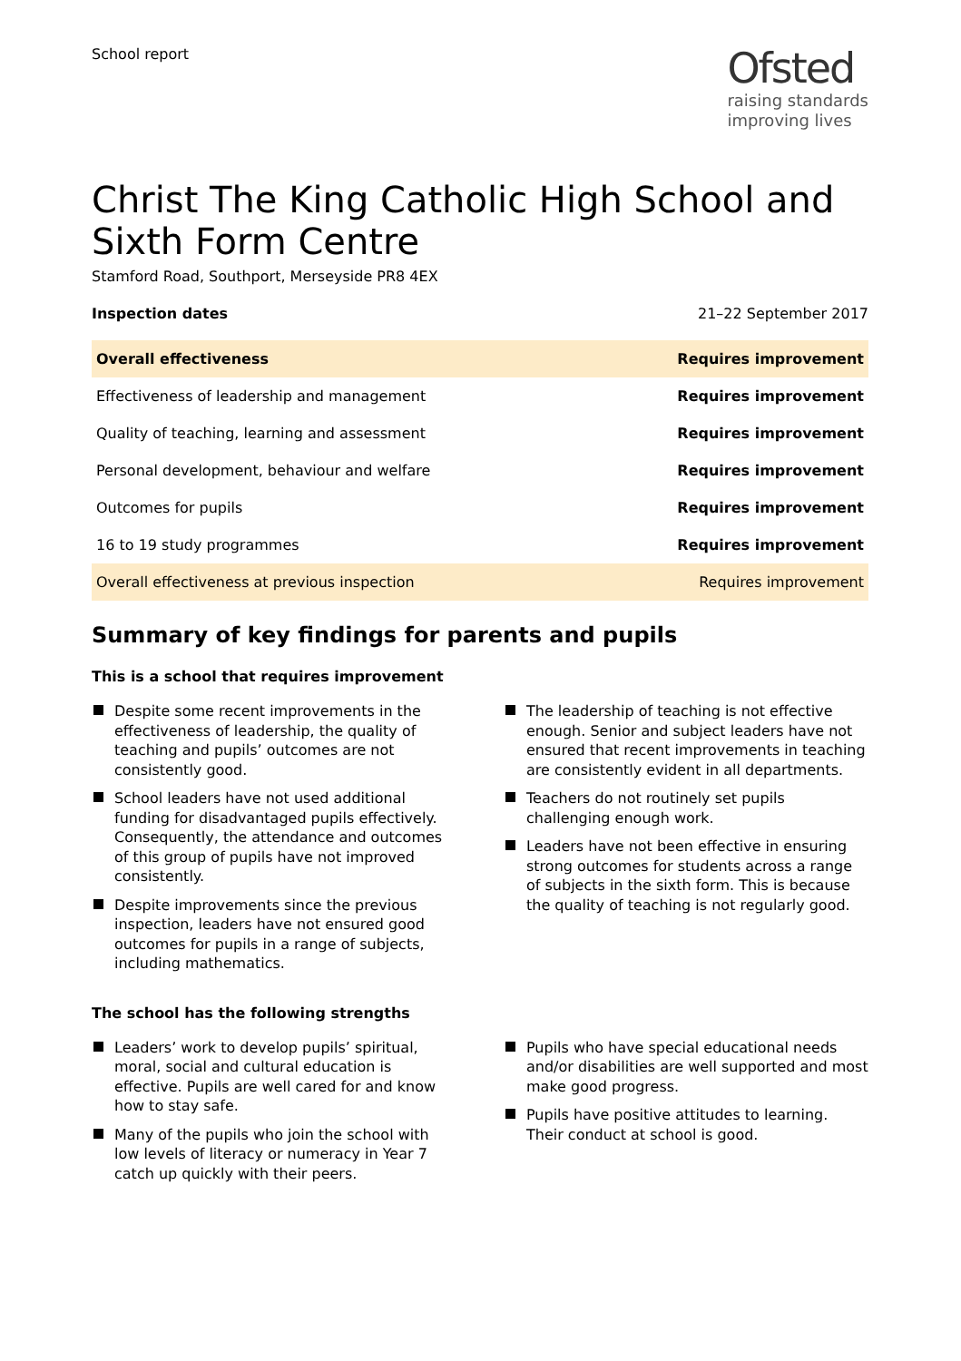School report
Ofsted
raising standards
improving lives
Christ The King Catholic High School and Sixth Form Centre
Stamford Road, Southport, Merseyside PR8 4EX
Inspection dates 21–22 September 2017
| Overall effectiveness | Requires improvement |
| Effectiveness of leadership and management | Requires improvement |
| Quality of teaching, learning and assessment | Requires improvement |
| Personal development, behaviour and welfare | Requires improvement |
| Outcomes for pupils | Requires improvement |
| 16 to 19 study programmes | Requires improvement |
| Overall effectiveness at previous inspection | Requires improvement |
Summary of key findings for parents and pupils
This is a school that requires improvement
Despite some recent improvements in the effectiveness of leadership, the quality of teaching and pupils’ outcomes are not consistently good.
School leaders have not used additional funding for disadvantaged pupils effectively. Consequently, the attendance and outcomes of this group of pupils have not improved consistently.
Despite improvements since the previous inspection, leaders have not ensured good outcomes for pupils in a range of subjects, including mathematics.
The leadership of teaching is not effective enough. Senior and subject leaders have not ensured that recent improvements in teaching are consistently evident in all departments.
Teachers do not routinely set pupils challenging enough work.
Leaders have not been effective in ensuring strong outcomes for students across a range of subjects in the sixth form. This is because the quality of teaching is not regularly good.
The school has the following strengths
Leaders’ work to develop pupils’ spiritual, moral, social and cultural education is effective. Pupils are well cared for and know how to stay safe.
Many of the pupils who join the school with low levels of literacy or numeracy in Year 7 catch up quickly with their peers.
Pupils who have special educational needs and/or disabilities are well supported and most make good progress.
Pupils have positive attitudes to learning. Their conduct at school is good.